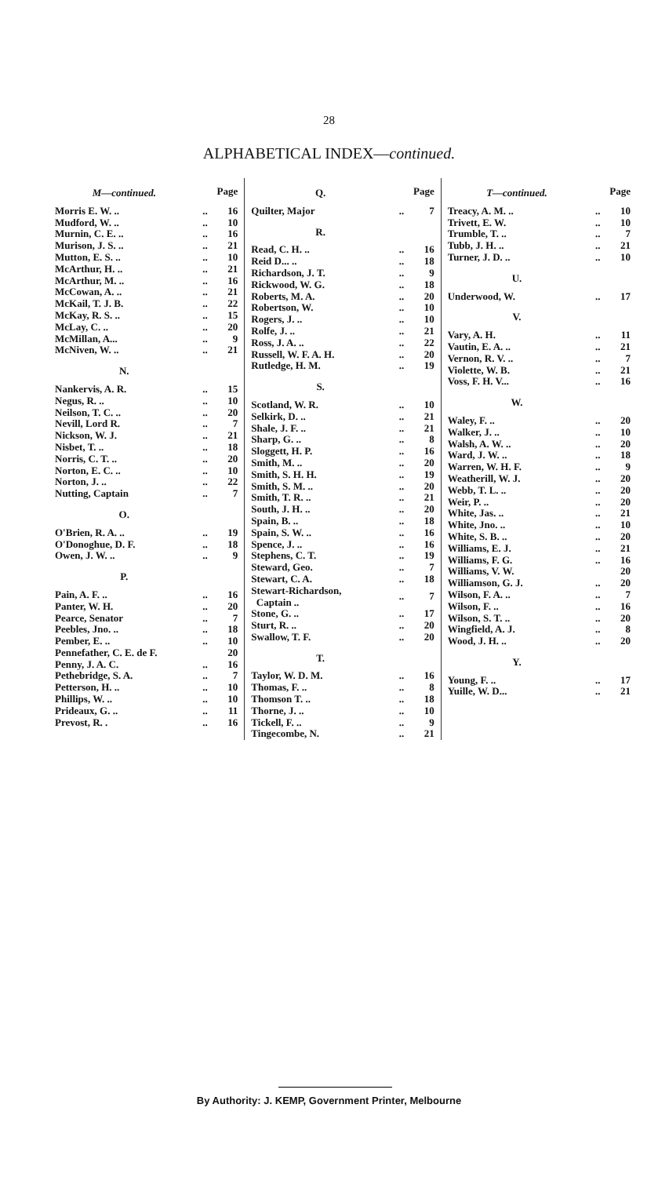28
ALPHABETICAL INDEX—continued.
| M—continued. | | Page |
| Morris E. W. .. | .. | 16 |
| Mudford, W. .. | .. | 10 |
| Murnin, C. E. .. | .. | 16 |
| Murison, J. S. .. | .. | 21 |
| Mutton, E. S. .. | .. | 10 |
| McArthur, H. .. | .. | 21 |
| McArthur, M. .. | .. | 16 |
| McCowan, A. .. | .. | 21 |
| McKail, T. J. B. | .. | 22 |
| McKay, R. S. .. | .. | 15 |
| McLay, C. .. | .. | 20 |
| McMillan, A... | .. | 9 |
| McNiven, W. .. | .. | 21 |
| N. | | |
| Nankervis, A. R. | .. | 15 |
| Negus, R. .. | .. | 10 |
| Neilson, T. C. .. | .. | 20 |
| Nevill, Lord R. | .. | 7 |
| Nickson, W. J. | .. | 21 |
| Nisbet, T. .. | .. | 18 |
| Norris, C. T. .. | .. | 20 |
| Norton, E. C. .. | .. | 10 |
| Norton, J. .. | .. | 22 |
| Nutting, Captain | .. | 7 |
| O. | | |
| O'Brien, R. A. .. | .. | 19 |
| O'Donoghue, D. F. | .. | 18 |
| Owen, J. W. .. | .. | 9 |
| P. | | |
| Pain, A. F. .. | .. | 16 |
| Panter, W. H. | .. | 20 |
| Pearce, Senator | .. | 7 |
| Peebles, Jno. .. | .. | 18 |
| Pember, E. .. | .. | 10 |
| Pennefather, C. E. de F. | | 20 |
| Penny, J. A. C. | .. | 16 |
| Pethebridge, S. A. | .. | 7 |
| Petterson, H. .. | .. | 10 |
| Phillips, W. .. | .. | 10 |
| Prideaux, G. .. | .. | 11 |
| Prevost, R. . | .. | 16 |
| Q. | | Page |
| Quilter, Major | .. | 7 |
| R. | | |
| Read, C. H. .. | .. | 16 |
| Reid D... .. | .. | 18 |
| Richardson, J. T. | .. | 9 |
| Rickwood, W. G. | .. | 18 |
| Roberts, M. A. | .. | 20 |
| Robertson, W. | .. | 10 |
| Rogers, J. .. | .. | 10 |
| Rolfe, J. .. | .. | 21 |
| Ross, J. A. .. | .. | 22 |
| Russell, W. F. A. H. | .. | 20 |
| Rutledge, H. M. | .. | 19 |
| S. | | |
| Scotland, W. R. | .. | 10 |
| Selkirk, D. .. | .. | 21 |
| Shale, J. F. .. | .. | 21 |
| Sharp, G. .. | .. | 8 |
| Sloggett, H. P. | .. | 16 |
| Smith, M. .. | .. | 20 |
| Smith, S. H. H. | .. | 19 |
| Smith, S. M. .. | .. | 20 |
| Smith, T. R. .. | .. | 21 |
| South, J. H. .. | .. | 20 |
| Spain, B. .. | .. | 18 |
| Spain, S. W. .. | .. | 16 |
| Spence, J. .. | .. | 16 |
| Stephens, C. T. | .. | 19 |
| Steward, Geo. | .. | 7 |
| Stewart, C. A. | .. | 18 |
| Stewart-Richardson, Captain .. | .. | 7 |
| Stone, G. .. | .. | 17 |
| Sturt, R. .. | .. | 20 |
| Swallow, T. F. | .. | 20 |
| T. | | |
| Taylor, W. D. M. | .. | 16 |
| Thomas, F. .. | .. | 8 |
| Thomson T. .. | .. | 18 |
| Thorne, J. .. | .. | 10 |
| Tickell, F. .. | .. | 9 |
| Tingecombe, N. | .. | 21 |
| T—continued. | | Page |
| Treacy, A. M. .. | .. | 10 |
| Trivett, E. W. | .. | 10 |
| Trumble, T. .. | .. | 7 |
| Tubb, J. H. .. | .. | 21 |
| Turner, J. D. .. | .. | 10 |
| U. | | |
| Underwood, W. | .. | 17 |
| V. | | |
| Vary, A. H. | .. | 11 |
| Vautin, E. A. .. | .. | 21 |
| Vernon, R. V. .. | .. | 7 |
| Violette, W. B. | .. | 21 |
| Voss, F. H. V... | .. | 16 |
| W. | | |
| Waley, F. .. | .. | 20 |
| Walker, J. .. | .. | 10 |
| Walsh, A. W. .. | .. | 20 |
| Ward, J. W. .. | .. | 18 |
| Warren, W. H. F. | .. | 9 |
| Weatherill, W. J. | .. | 20 |
| Webb, T. L. .. | .. | 20 |
| Weir, P. .. | .. | 20 |
| White, Jas. .. | .. | 21 |
| White, Jno. .. | .. | 10 |
| White, S. B. .. | .. | 20 |
| Williams, E. J. | .. | 21 |
| Williams, F. G. | .. | 16 |
| Williams, V. W. | | 20 |
| Williamson, G. J. | .. | 20 |
| Wilson, F. A. .. | .. | 7 |
| Wilson, F. .. | .. | 16 |
| Wilson, S. T. .. | .. | 20 |
| Wingfield, A. J. | .. | 8 |
| Wood, J. H. .. | .. | 20 |
| Y. | | |
| Young, F. .. | .. | 17 |
| Yuille, W. D... | .. | 21 |
By Authority: J. KEMP, Government Printer, Melbourne